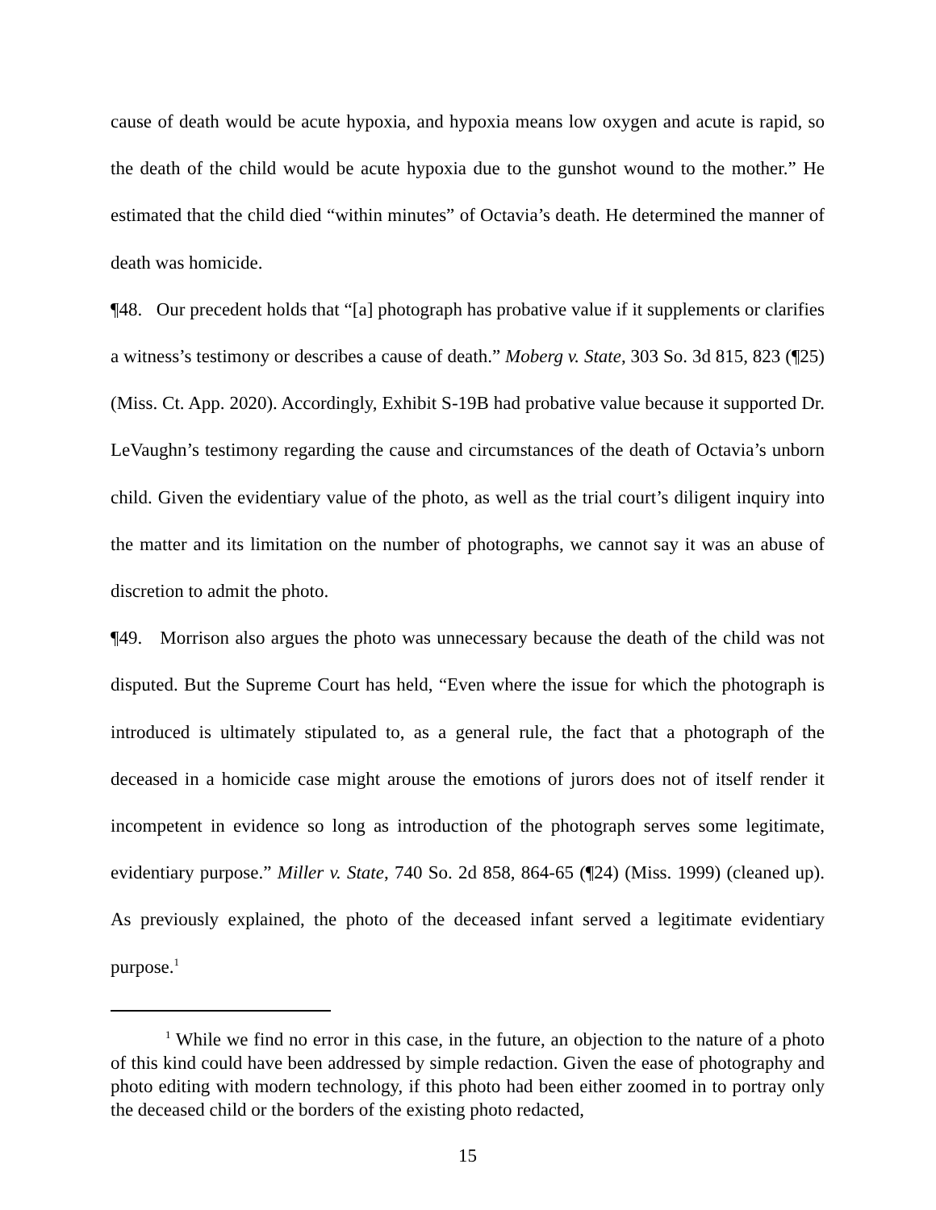cause of death would be acute hypoxia, and hypoxia means low oxygen and acute is rapid, so the death of the child would be acute hypoxia due to the gunshot wound to the mother.” He estimated that the child died “within minutes” of Octavia’s death. He determined the manner of death was homicide.
¶48. Our precedent holds that “[a] photograph has probative value if it supplements or clarifies a witness’s testimony or describes a cause of death.” Moberg v. State, 303 So. 3d 815, 823 (¶25) (Miss. Ct. App. 2020). Accordingly, Exhibit S-19B had probative value because it supported Dr. LeVaughn’s testimony regarding the cause and circumstances of the death of Octavia’s unborn child. Given the evidentiary value of the photo, as well as the trial court’s diligent inquiry into the matter and its limitation on the number of photographs, we cannot say it was an abuse of discretion to admit the photo.
¶49. Morrison also argues the photo was unnecessary because the death of the child was not disputed. But the Supreme Court has held, “Even where the issue for which the photograph is introduced is ultimately stipulated to, as a general rule, the fact that a photograph of the deceased in a homicide case might arouse the emotions of jurors does not of itself render it incompetent in evidence so long as introduction of the photograph serves some legitimate, evidentiary purpose.” Miller v. State, 740 So. 2d 858, 864-65 (¶24) (Miss. 1999) (cleaned up). As previously explained, the photo of the deceased infant served a legitimate evidentiary purpose.<sup>1</sup>
<sup>1</sup> While we find no error in this case, in the future, an objection to the nature of a photo of this kind could have been addressed by simple redaction. Given the ease of photography and photo editing with modern technology, if this photo had been either zoomed in to portray only the deceased child or the borders of the existing photo redacted,
15